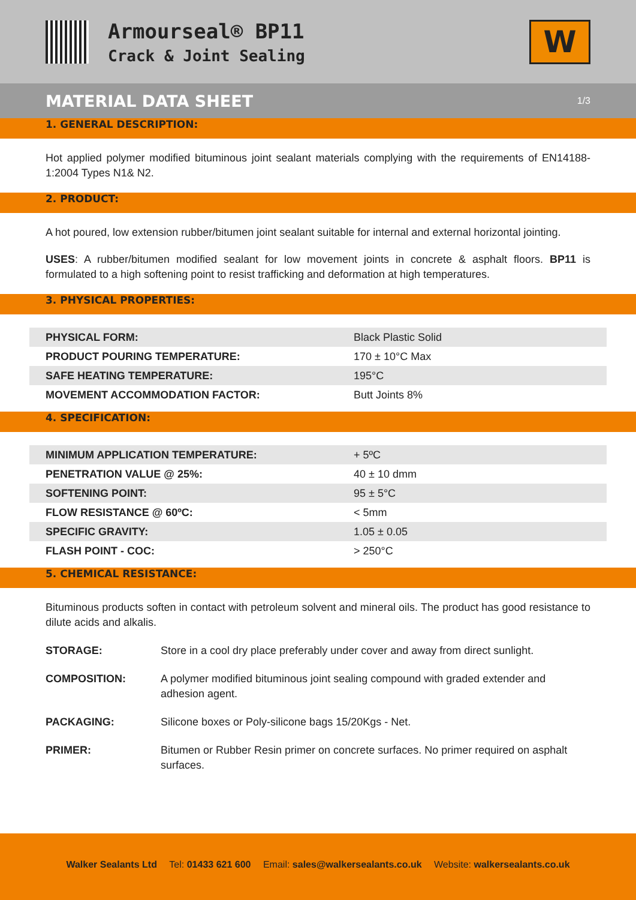Armourseal® BP11
Crack & Joint Sealing
W
MATERIAL DATA SHEET 1/3
1. GENERAL DESCRIPTION:
Hot applied polymer modified bituminous joint sealant materials complying with the requirements of EN14188-1:2004 Types N1& N2.
2. PRODUCT:
A hot poured, low extension rubber/bitumen joint sealant suitable for internal and external horizontal jointing.
USES: A rubber/bitumen modified sealant for low movement joints in concrete & asphalt floors. BP11 is formulated to a high softening point to resist trafficking and deformation at high temperatures.
3. PHYSICAL PROPERTIES:
| PHYSICAL FORM: | Black Plastic Solid |
| PRODUCT POURING TEMPERATURE: | 170 ± 10°C Max |
| SAFE HEATING TEMPERATURE: | 195°C |
| MOVEMENT ACCOMMODATION FACTOR: | Butt Joints 8% |
4. SPECIFICATION:
| MINIMUM APPLICATION TEMPERATURE: | + 5ºC |
| PENETRATION VALUE @ 25%: | 40 ± 10 dmm |
| SOFTENING POINT: | 95 ± 5°C |
| FLOW RESISTANCE @ 60ºC: | < 5mm |
| SPECIFIC GRAVITY: | 1.05 ± 0.05 |
| FLASH POINT - COC: | > 250°C |
5. CHEMICAL RESISTANCE:
Bituminous products soften in contact with petroleum solvent and mineral oils. The product has good resistance to dilute acids and alkalis.
STORAGE: Store in a cool dry place preferably under cover and away from direct sunlight.
COMPOSITION: A polymer modified bituminous joint sealing compound with graded extender and adhesion agent.
PACKAGING: Silicone boxes or Poly-silicone bags 15/20Kgs - Net.
PRIMER: Bitumen or Rubber Resin primer on concrete surfaces. No primer required on asphalt surfaces.
Walker Sealants Ltd Tel: 01433 621 600 Email: sales@walkersealants.co.uk Website: walkersealants.co.uk